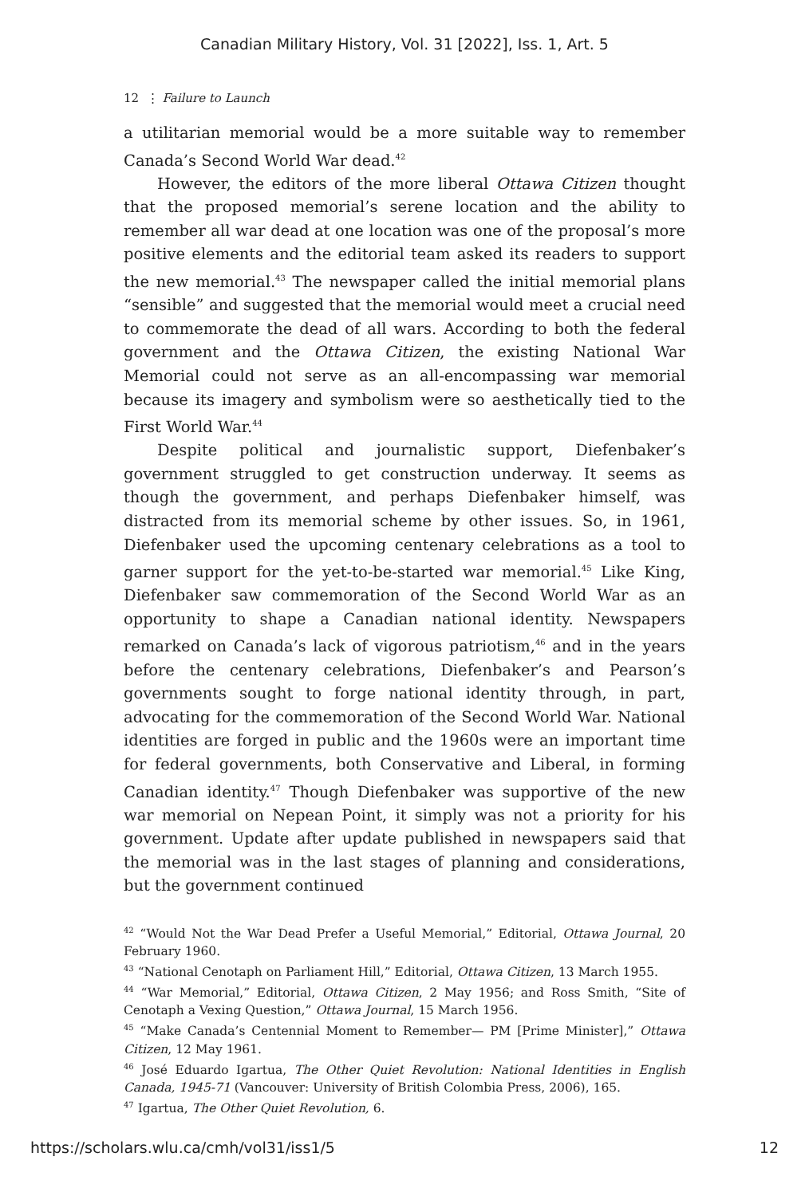Canadian Military History, Vol. 31 [2022], Iss. 1, Art. 5
12 ⋮ Failure to Launch
a utilitarian memorial would be a more suitable way to remember Canada’s Second World War dead.<sup>42</sup>
However, the editors of the more liberal Ottawa Citizen thought that the proposed memorial’s serene location and the ability to remember all war dead at one location was one of the proposal’s more positive elements and the editorial team asked its readers to support the new memorial.<sup>43</sup> The newspaper called the initial memorial plans “sensible” and suggested that the memorial would meet a crucial need to commemorate the dead of all wars. According to both the federal government and the Ottawa Citizen, the existing National War Memorial could not serve as an all-encompassing war memorial because its imagery and symbolism were so aesthetically tied to the First World War.<sup>44</sup>
Despite political and journalistic support, Diefenbaker’s government struggled to get construction underway. It seems as though the government, and perhaps Diefenbaker himself, was distracted from its memorial scheme by other issues. So, in 1961, Diefenbaker used the upcoming centenary celebrations as a tool to garner support for the yet-to-be-started war memorial.<sup>45</sup> Like King, Diefenbaker saw commemoration of the Second World War as an opportunity to shape a Canadian national identity. Newspapers remarked on Canada’s lack of vigorous patriotism,<sup>46</sup> and in the years before the centenary celebrations, Diefenbaker’s and Pearson’s governments sought to forge national identity through, in part, advocating for the commemoration of the Second World War. National identities are forged in public and the 1960s were an important time for federal governments, both Conservative and Liberal, in forming Canadian identity.<sup>47</sup> Though Diefenbaker was supportive of the new war memorial on Nepean Point, it simply was not a priority for his government. Update after update published in newspapers said that the memorial was in the last stages of planning and considerations, but the government continued
<sup>42</sup> “Would Not the War Dead Prefer a Useful Memorial,” Editorial, Ottawa Journal, 20 February 1960.
<sup>43</sup> “National Cenotaph on Parliament Hill,” Editorial, Ottawa Citizen, 13 March 1955.
<sup>44</sup> “War Memorial,” Editorial, Ottawa Citizen, 2 May 1956; and Ross Smith, “Site of Cenotaph a Vexing Question,” Ottawa Journal, 15 March 1956.
<sup>45</sup> “Make Canada’s Centennial Moment to Remember— PM [Prime Minister],” Ottawa Citizen, 12 May 1961.
<sup>46</sup> José Eduardo Igartua, The Other Quiet Revolution: National Identities in English Canada, 1945-71 (Vancouver: University of British Colombia Press, 2006), 165.
<sup>47</sup> Igartua, The Other Quiet Revolution, 6.
https://scholars.wlu.ca/cmh/vol31/iss1/5 12